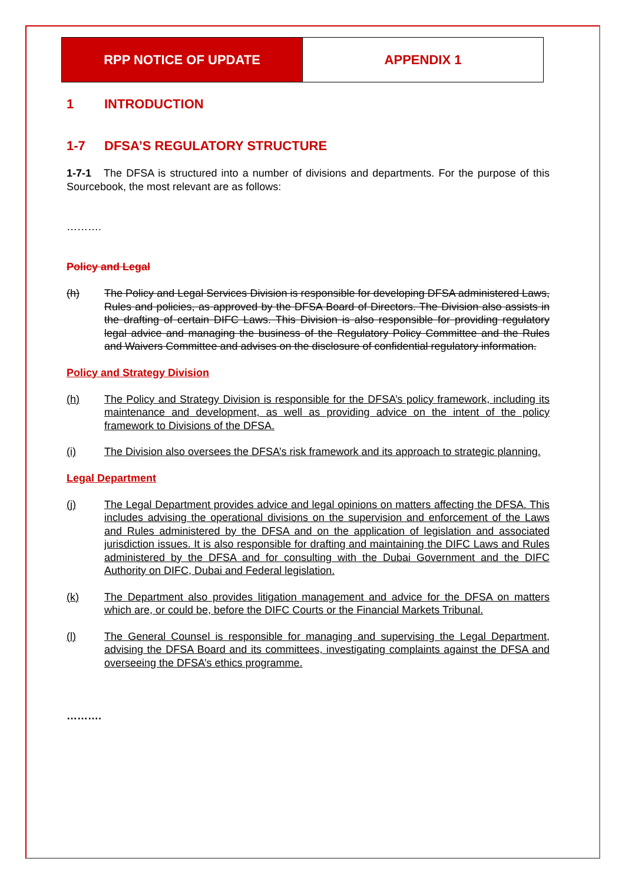RPP NOTICE OF UPDATE APPENDIX 1
1 INTRODUCTION
1-7 DFSA’S REGULATORY STRUCTURE
1-7-1 The DFSA is structured into a number of divisions and departments. For the purpose of this Sourcebook, the most relevant are as follows:
……….
Policy and Legal
(h) The Policy and Legal Services Division is responsible for developing DFSA administered Laws, Rules and policies, as approved by the DFSA Board of Directors. The Division also assists in the drafting of certain DIFC Laws. This Division is also responsible for providing regulatory legal advice and managing the business of the Regulatory Policy Committee and the Rules and Waivers Committee and advises on the disclosure of confidential regulatory information.
Policy and Strategy Division
(h) The Policy and Strategy Division is responsible for the DFSA’s policy framework, including its maintenance and development, as well as providing advice on the intent of the policy framework to Divisions of the DFSA.
(i) The Division also oversees the DFSA’s risk framework and its approach to strategic planning.
Legal Department
(j) The Legal Department provides advice and legal opinions on matters affecting the DFSA. This includes advising the operational divisions on the supervision and enforcement of the Laws and Rules administered by the DFSA and on the application of legislation and associated jurisdiction issues. It is also responsible for drafting and maintaining the DIFC Laws and Rules administered by the DFSA and for consulting with the Dubai Government and the DIFC Authority on DIFC, Dubai and Federal legislation.
(k) The Department also provides litigation management and advice for the DFSA on matters which are, or could be, before the DIFC Courts or the Financial Markets Tribunal.
(l) The General Counsel is responsible for managing and supervising the Legal Department, advising the DFSA Board and its committees, investigating complaints against the DFSA and overseeing the DFSA’s ethics programme.
……….